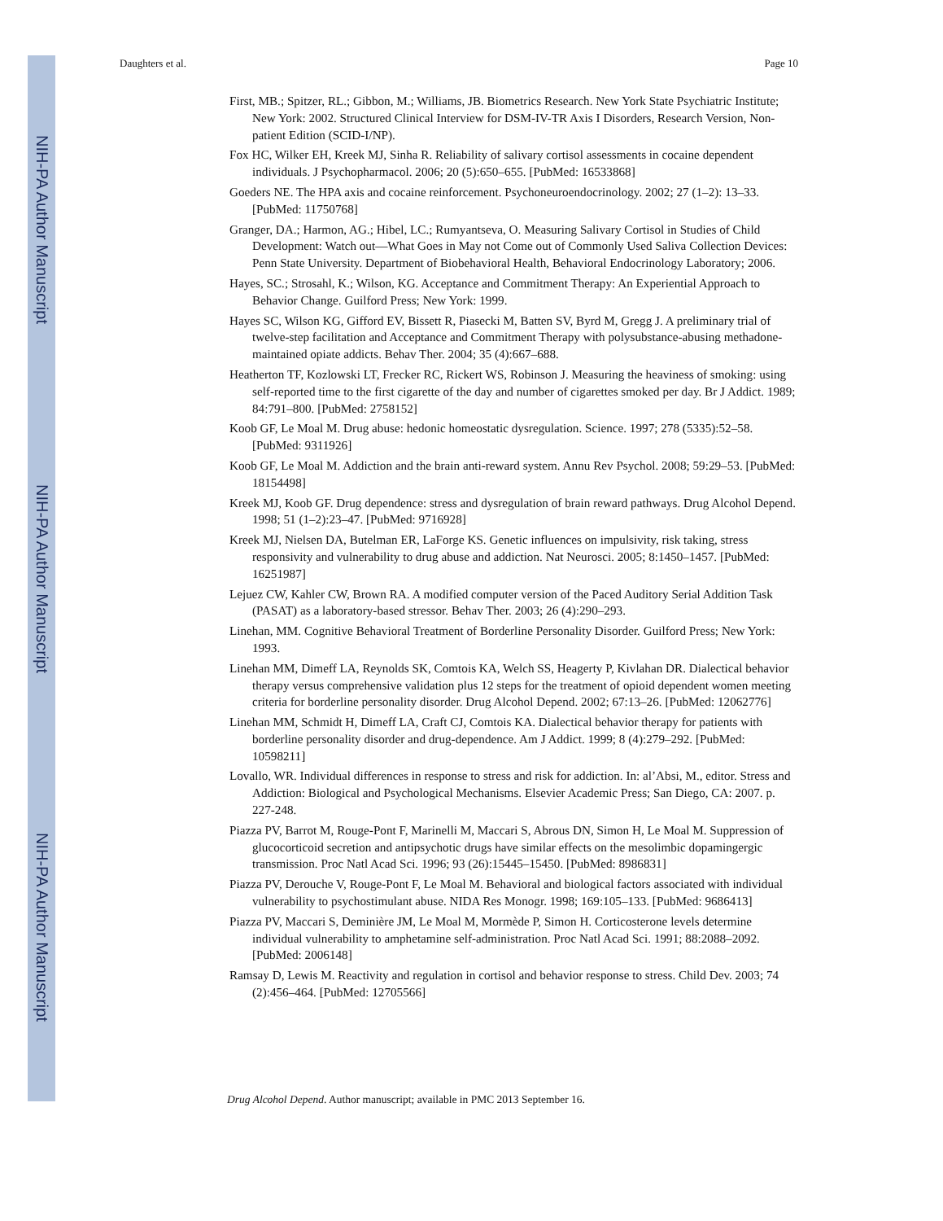NIH-PA Author Manuscript
NIH-PA Author Manuscript
NIH-PA Author Manuscript
Daughters et al. Page 10
First, MB.; Spitzer, RL.; Gibbon, M.; Williams, JB. Biometrics Research. New York State Psychiatric Institute; New York: 2002. Structured Clinical Interview for DSM-IV-TR Axis I Disorders, Research Version, Non-patient Edition (SCID-I/NP).
Fox HC, Wilker EH, Kreek MJ, Sinha R. Reliability of salivary cortisol assessments in cocaine dependent individuals. J Psychopharmacol. 2006; 20 (5):650–655. [PubMed: 16533868]
Goeders NE. The HPA axis and cocaine reinforcement. Psychoneuroendocrinology. 2002; 27 (1–2): 13–33. [PubMed: 11750768]
Granger, DA.; Harmon, AG.; Hibel, LC.; Rumyantseva, O. Measuring Salivary Cortisol in Studies of Child Development: Watch out—What Goes in May not Come out of Commonly Used Saliva Collection Devices: Penn State University. Department of Biobehavioral Health, Behavioral Endocrinology Laboratory; 2006.
Hayes, SC.; Strosahl, K.; Wilson, KG. Acceptance and Commitment Therapy: An Experiential Approach to Behavior Change. Guilford Press; New York: 1999.
Hayes SC, Wilson KG, Gifford EV, Bissett R, Piasecki M, Batten SV, Byrd M, Gregg J. A preliminary trial of twelve-step facilitation and Acceptance and Commitment Therapy with polysubstance-abusing methadone-maintained opiate addicts. Behav Ther. 2004; 35 (4):667–688.
Heatherton TF, Kozlowski LT, Frecker RC, Rickert WS, Robinson J. Measuring the heaviness of smoking: using self-reported time to the first cigarette of the day and number of cigarettes smoked per day. Br J Addict. 1989; 84:791–800. [PubMed: 2758152]
Koob GF, Le Moal M. Drug abuse: hedonic homeostatic dysregulation. Science. 1997; 278 (5335):52–58. [PubMed: 9311926]
Koob GF, Le Moal M. Addiction and the brain anti-reward system. Annu Rev Psychol. 2008; 59:29–53. [PubMed: 18154498]
Kreek MJ, Koob GF. Drug dependence: stress and dysregulation of brain reward pathways. Drug Alcohol Depend. 1998; 51 (1–2):23–47. [PubMed: 9716928]
Kreek MJ, Nielsen DA, Butelman ER, LaForge KS. Genetic influences on impulsivity, risk taking, stress responsivity and vulnerability to drug abuse and addiction. Nat Neurosci. 2005; 8:1450–1457. [PubMed: 16251987]
Lejuez CW, Kahler CW, Brown RA. A modified computer version of the Paced Auditory Serial Addition Task (PASAT) as a laboratory-based stressor. Behav Ther. 2003; 26 (4):290–293.
Linehan, MM. Cognitive Behavioral Treatment of Borderline Personality Disorder. Guilford Press; New York: 1993.
Linehan MM, Dimeff LA, Reynolds SK, Comtois KA, Welch SS, Heagerty P, Kivlahan DR. Dialectical behavior therapy versus comprehensive validation plus 12 steps for the treatment of opioid dependent women meeting criteria for borderline personality disorder. Drug Alcohol Depend. 2002; 67:13–26. [PubMed: 12062776]
Linehan MM, Schmidt H, Dimeff LA, Craft CJ, Comtois KA. Dialectical behavior therapy for patients with borderline personality disorder and drug-dependence. Am J Addict. 1999; 8 (4):279–292. [PubMed: 10598211]
Lovallo, WR. Individual differences in response to stress and risk for addiction. In: al’Absi, M., editor. Stress and Addiction: Biological and Psychological Mechanisms. Elsevier Academic Press; San Diego, CA: 2007. p. 227-248.
Piazza PV, Barrot M, Rouge-Pont F, Marinelli M, Maccari S, Abrous DN, Simon H, Le Moal M. Suppression of glucocorticoid secretion and antipsychotic drugs have similar effects on the mesolimbic dopamingergic transmission. Proc Natl Acad Sci. 1996; 93 (26):15445–15450. [PubMed: 8986831]
Piazza PV, Derouche V, Rouge-Pont F, Le Moal M. Behavioral and biological factors associated with individual vulnerability to psychostimulant abuse. NIDA Res Monogr. 1998; 169:105–133. [PubMed: 9686413]
Piazza PV, Maccari S, Deminière JM, Le Moal M, Mormède P, Simon H. Corticosterone levels determine individual vulnerability to amphetamine self-administration. Proc Natl Acad Sci. 1991; 88:2088–2092. [PubMed: 2006148]
Ramsay D, Lewis M. Reactivity and regulation in cortisol and behavior response to stress. Child Dev. 2003; 74 (2):456–464. [PubMed: 12705566]
Drug Alcohol Depend. Author manuscript; available in PMC 2013 September 16.